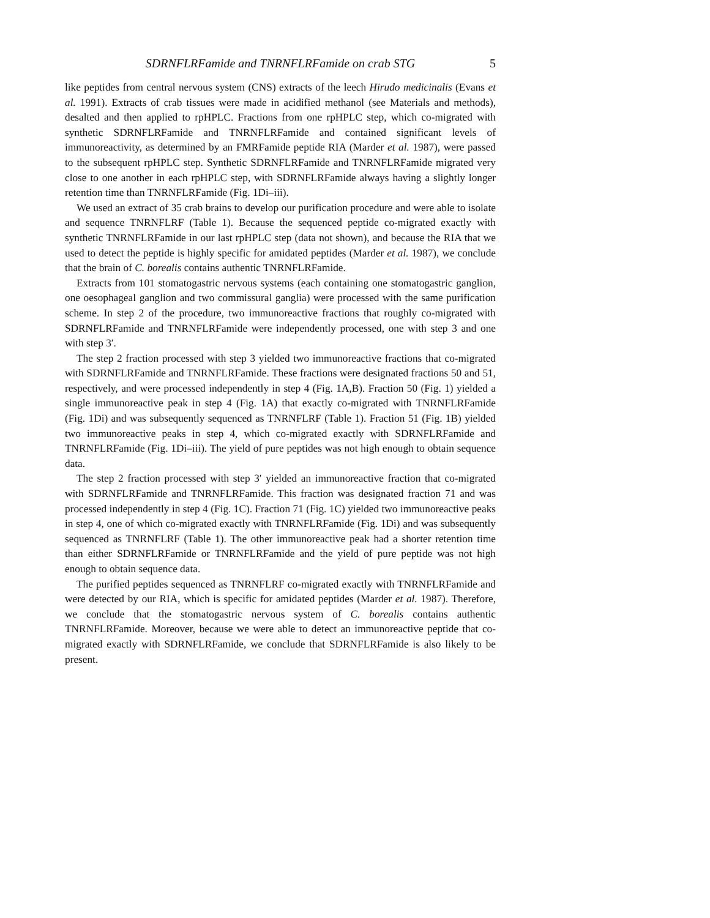SDRNFLRFamide and TNRNFLRFamide on crab STG 5
like peptides from central nervous system (CNS) extracts of the leech Hirudo medicinalis (Evans et al. 1991). Extracts of crab tissues were made in acidified methanol (see Materials and methods), desalted and then applied to rpHPLC. Fractions from one rpHPLC step, which co-migrated with synthetic SDRNFLRFamide and TNRNFLRFamide and contained significant levels of immunoreactivity, as determined by an FMRFamide peptide RIA (Marder et al. 1987), were passed to the subsequent rpHPLC step. Synthetic SDRNFLRFamide and TNRNFLRFamide migrated very close to one another in each rpHPLC step, with SDRNFLRFamide always having a slightly longer retention time than TNRNFLRFamide (Fig. 1Di–iii).
We used an extract of 35 crab brains to develop our purification procedure and were able to isolate and sequence TNRNFLRF (Table 1). Because the sequenced peptide co-migrated exactly with synthetic TNRNFLRFamide in our last rpHPLC step (data not shown), and because the RIA that we used to detect the peptide is highly specific for amidated peptides (Marder et al. 1987), we conclude that the brain of C. borealis contains authentic TNRNFLRFamide.
Extracts from 101 stomatogastric nervous systems (each containing one stomatogastric ganglion, one oesophageal ganglion and two commissural ganglia) were processed with the same purification scheme. In step 2 of the procedure, two immunoreactive fractions that roughly co-migrated with SDRNFLRFamide and TNRNFLRFamide were independently processed, one with step 3 and one with step 3′.
The step 2 fraction processed with step 3 yielded two immunoreactive fractions that co-migrated with SDRNFLRFamide and TNRNFLRFamide. These fractions were designated fractions 50 and 51, respectively, and were processed independently in step 4 (Fig. 1A,B). Fraction 50 (Fig. 1) yielded a single immunoreactive peak in step 4 (Fig. 1A) that exactly co-migrated with TNRNFLRFamide (Fig. 1Di) and was subsequently sequenced as TNRNFLRF (Table 1). Fraction 51 (Fig. 1B) yielded two immunoreactive peaks in step 4, which co-migrated exactly with SDRNFLRFamide and TNRNFLRFamide (Fig. 1Di–iii). The yield of pure peptides was not high enough to obtain sequence data.
The step 2 fraction processed with step 3′ yielded an immunoreactive fraction that co-migrated with SDRNFLRFamide and TNRNFLRFamide. This fraction was designated fraction 71 and was processed independently in step 4 (Fig. 1C). Fraction 71 (Fig. 1C) yielded two immunoreactive peaks in step 4, one of which co-migrated exactly with TNRNFLRFamide (Fig. 1Di) and was subsequently sequenced as TNRNFLRF (Table 1). The other immunoreactive peak had a shorter retention time than either SDRNFLRFamide or TNRNFLRFamide and the yield of pure peptide was not high enough to obtain sequence data.
The purified peptides sequenced as TNRNFLRF co-migrated exactly with TNRNFLRFamide and were detected by our RIA, which is specific for amidated peptides (Marder et al. 1987). Therefore, we conclude that the stomatogastric nervous system of C. borealis contains authentic TNRNFLRFamide. Moreover, because we were able to detect an immunoreactive peptide that co-migrated exactly with SDRNFLRFamide, we conclude that SDRNFLRFamide is also likely to be present.